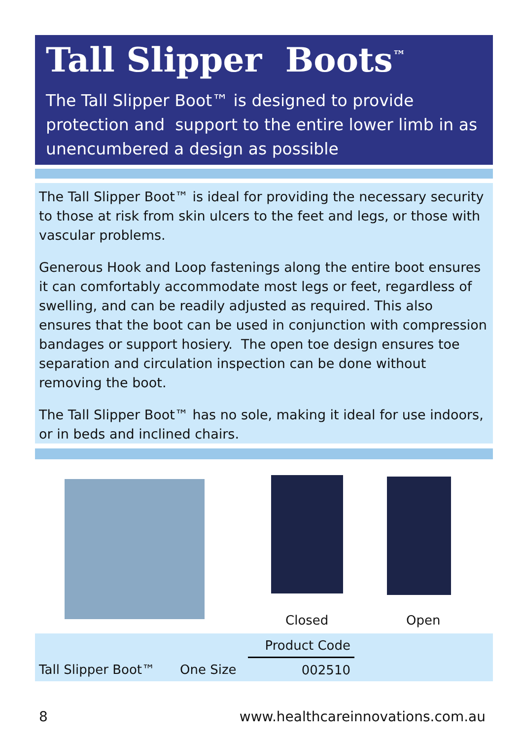Tall Slipper Boots<sup>™</sup>
The Tall Slipper Boot™ is designed to provide protection and support to the entire lower limb in as unencumbered a design as possible
The Tall Slipper Boot™ is ideal for providing the necessary security to those at risk from skin ulcers to the feet and legs, or those with vascular problems.
Generous Hook and Loop fastenings along the entire boot ensures it can comfortably accommodate most legs or feet, regardless of swelling, and can be readily adjusted as required. This also ensures that the boot can be used in conjunction with compression bandages or support hosiery. The open toe design ensures toe separation and circulation inspection can be done without removing the boot.
The Tall Slipper Boot™ has no sole, making it ideal for use indoors, or in beds and inclined chairs.
Closed Open
| | | Product Code | |
| --- | --- | --- | --- |
| Tall Slipper Boot™ | One Size | 002510 | |
8
www.healthcareinnovations.com.au